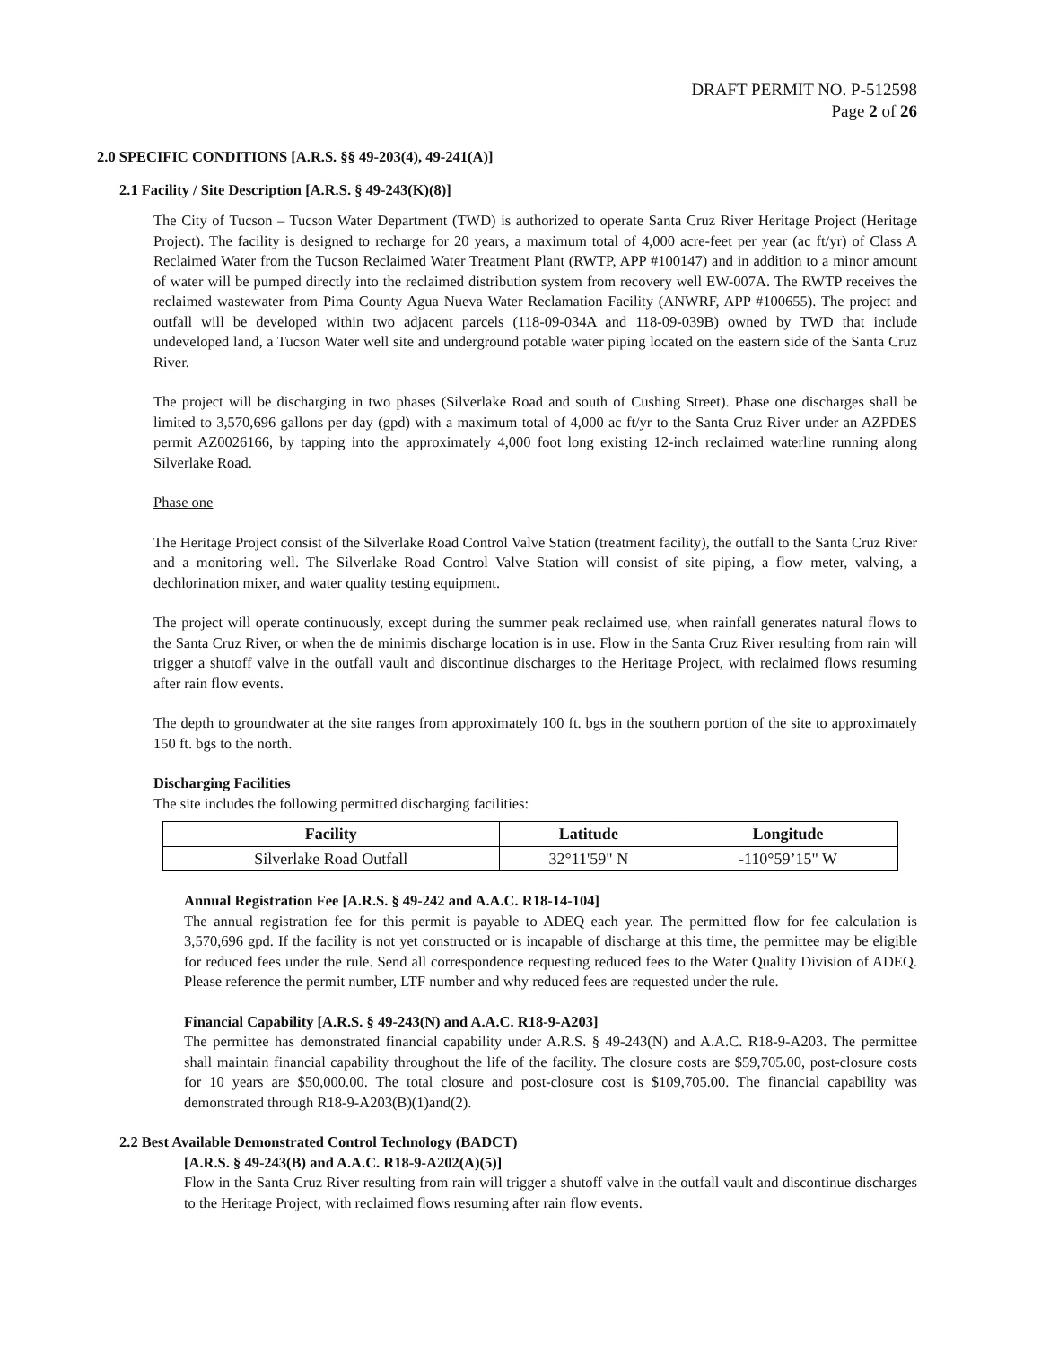DRAFT PERMIT NO. P-512598
Page 2 of 26
2.0 SPECIFIC CONDITIONS [A.R.S. §§ 49-203(4), 49-241(A)]
2.1 Facility / Site Description [A.R.S. § 49-243(K)(8)]
The City of Tucson – Tucson Water Department (TWD) is authorized to operate Santa Cruz River Heritage Project (Heritage Project). The facility is designed to recharge for 20 years, a maximum total of 4,000 acre-feet per year (ac ft/yr) of Class A Reclaimed Water from the Tucson Reclaimed Water Treatment Plant (RWTP, APP #100147) and in addition to a minor amount of water will be pumped directly into the reclaimed distribution system from recovery well EW-007A. The RWTP receives the reclaimed wastewater from Pima County Agua Nueva Water Reclamation Facility (ANWRF, APP #100655). The project and outfall will be developed within two adjacent parcels (118-09-034A and 118-09-039B) owned by TWD that include undeveloped land, a Tucson Water well site and underground potable water piping located on the eastern side of the Santa Cruz River.
The project will be discharging in two phases (Silverlake Road and south of Cushing Street). Phase one discharges shall be limited to 3,570,696 gallons per day (gpd) with a maximum total of 4,000 ac ft/yr to the Santa Cruz River under an AZPDES permit AZ0026166, by tapping into the approximately 4,000 foot long existing 12-inch reclaimed waterline running along Silverlake Road.
Phase one
The Heritage Project consist of the Silverlake Road Control Valve Station (treatment facility), the outfall to the Santa Cruz River and a monitoring well. The Silverlake Road Control Valve Station will consist of site piping, a flow meter, valving, a dechlorination mixer, and water quality testing equipment.
The project will operate continuously, except during the summer peak reclaimed use, when rainfall generates natural flows to the Santa Cruz River, or when the de minimis discharge location is in use. Flow in the Santa Cruz River resulting from rain will trigger a shutoff valve in the outfall vault and discontinue discharges to the Heritage Project, with reclaimed flows resuming after rain flow events.
The depth to groundwater at the site ranges from approximately 100 ft. bgs in the southern portion of the site to approximately 150 ft. bgs to the north.
Discharging Facilities
The site includes the following permitted discharging facilities:
| Facility | Latitude | Longitude |
| --- | --- | --- |
| Silverlake Road Outfall | 32°11'59" N | -110°59’15" W |
Annual Registration Fee [A.R.S. § 49-242 and A.A.C. R18-14-104]
The annual registration fee for this permit is payable to ADEQ each year. The permitted flow for fee calculation is 3,570,696 gpd. If the facility is not yet constructed or is incapable of discharge at this time, the permittee may be eligible for reduced fees under the rule. Send all correspondence requesting reduced fees to the Water Quality Division of ADEQ. Please reference the permit number, LTF number and why reduced fees are requested under the rule.
Financial Capability [A.R.S. § 49-243(N) and A.A.C. R18-9-A203]
The permittee has demonstrated financial capability under A.R.S. § 49-243(N) and A.A.C. R18-9-A203. The permittee shall maintain financial capability throughout the life of the facility. The closure costs are $59,705.00, post-closure costs for 10 years are $50,000.00. The total closure and post-closure cost is $109,705.00. The financial capability was demonstrated through R18-9-A203(B)(1)and(2).
2.2 Best Available Demonstrated Control Technology (BADCT)
[A.R.S. § 49-243(B) and A.A.C. R18-9-A202(A)(5)]
Flow in the Santa Cruz River resulting from rain will trigger a shutoff valve in the outfall vault and discontinue discharges to the Heritage Project, with reclaimed flows resuming after rain flow events.